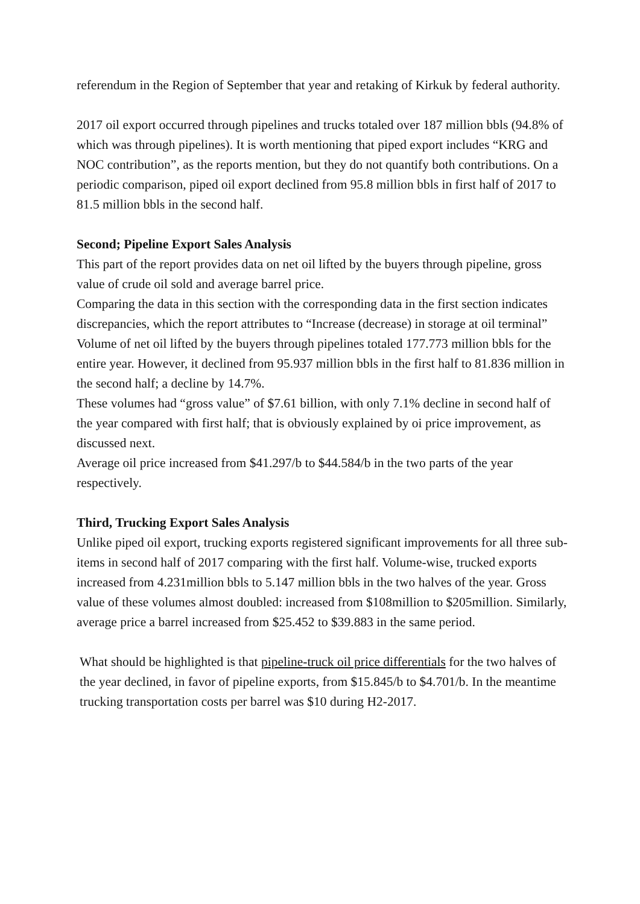referendum in the Region of September that year and retaking of Kirkuk by federal authority.
2017 oil export occurred through pipelines and trucks totaled over 187 million bbls (94.8% of which was through pipelines). It is worth mentioning that piped export includes “KRG and NOC contribution”, as the reports mention, but they do not quantify both contributions. On a periodic comparison, piped oil export declined from 95.8 million bbls in first half of 2017 to 81.5 million bbls in the second half.
Second; Pipeline Export Sales Analysis
This part of the report provides data on net oil lifted by the buyers through pipeline, gross value of crude oil sold and average barrel price.
Comparing the data in this section with the corresponding data in the first section indicates discrepancies, which the report attributes to “Increase (decrease) in storage at oil terminal”
Volume of net oil lifted by the buyers through pipelines totaled 177.773 million bbls for the entire year. However, it declined from 95.937 million bbls in the first half to 81.836 million in the second half; a decline by 14.7%.
These volumes had “gross value” of $7.61 billion, with only 7.1% decline in second half of the year compared with first half; that is obviously explained by oi price improvement, as discussed next.
Average oil price increased from $41.297/b to $44.584/b in the two parts of the year respectively.
Third, Trucking Export Sales Analysis
Unlike piped oil export, trucking exports registered significant improvements for all three sub-items in second half of 2017 comparing with the first half. Volume-wise, trucked exports increased from 4.231million bbls to 5.147 million bbls in the two halves of the year. Gross value of these volumes almost doubled: increased from $108million to $205million. Similarly, average price a barrel increased from $25.452 to $39.883 in the same period.
What should be highlighted is that pipeline-truck oil price differentials for the two halves of the year declined, in favor of pipeline exports, from $15.845/b to $4.701/b. In the meantime trucking transportation costs per barrel was $10 during H2-2017.